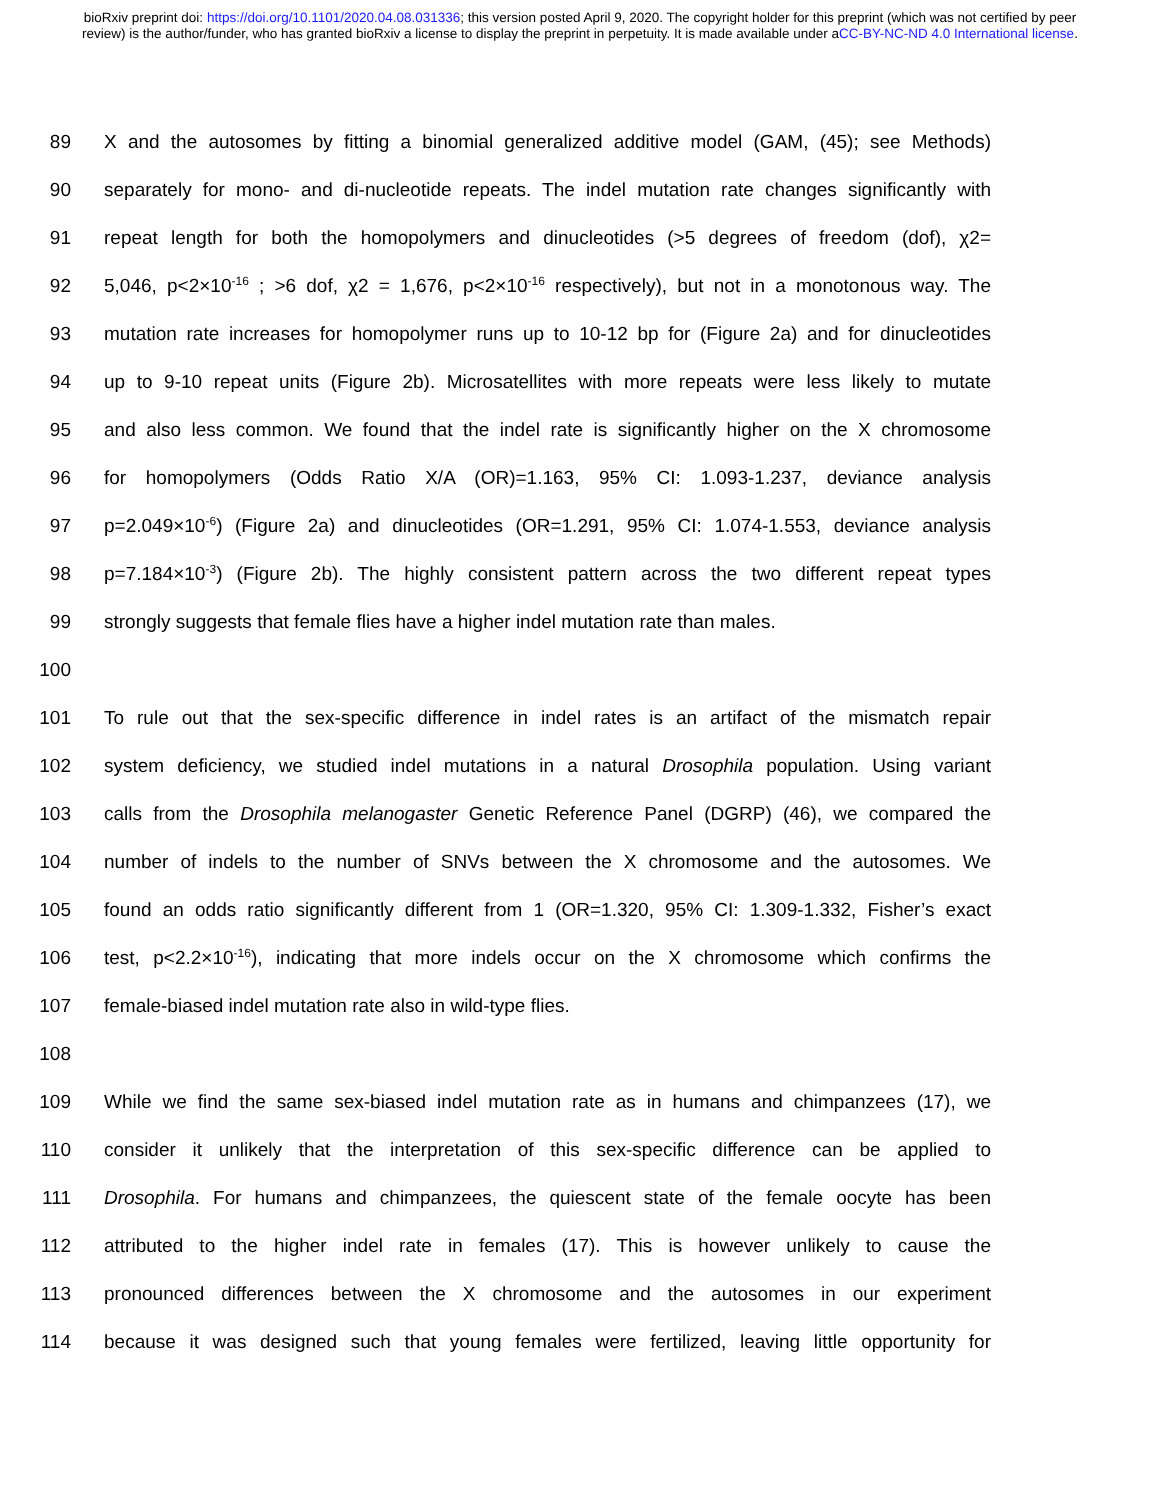bioRxiv preprint doi: https://doi.org/10.1101/2020.04.08.031336; this version posted April 9, 2020. The copyright holder for this preprint (which was not certified by peer review) is the author/funder, who has granted bioRxiv a license to display the preprint in perpetuity. It is made available under aCC-BY-NC-ND 4.0 International license.
89 X and the autosomes by fitting a binomial generalized additive model (GAM, (45); see Methods)
90 separately for mono- and di-nucleotide repeats. The indel mutation rate changes significantly with
91 repeat length for both the homopolymers and dinucleotides (>5 degrees of freedom (dof), χ2=
92 5,046, p<2×10<sup>-16</sup> ; >6 dof, χ2 = 1,676, p<2×10<sup>-16</sup> respectively), but not in a monotonous way. The
93 mutation rate increases for homopolymer runs up to 10-12 bp for (Figure 2a) and for dinucleotides
94 up to 9-10 repeat units (Figure 2b). Microsatellites with more repeats were less likely to mutate
95 and also less common. We found that the indel rate is significantly higher on the X chromosome
96 for homopolymers (Odds Ratio X/A (OR)=1.163, 95% CI: 1.093-1.237, deviance analysis
97 p=2.049×10<sup>-6</sup>) (Figure 2a) and dinucleotides (OR=1.291, 95% CI: 1.074-1.553, deviance analysis
98 p=7.184×10<sup>-3</sup>) (Figure 2b). The highly consistent pattern across the two different repeat types
99 strongly suggests that female flies have a higher indel mutation rate than males.
100
101 To rule out that the sex-specific difference in indel rates is an artifact of the mismatch repair
102 system deficiency, we studied indel mutations in a natural Drosophila population. Using variant
103 calls from the Drosophila melanogaster Genetic Reference Panel (DGRP) (46), we compared the
104 number of indels to the number of SNVs between the X chromosome and the autosomes. We
105 found an odds ratio significantly different from 1 (OR=1.320, 95% CI: 1.309-1.332, Fisher’s exact
106 test, p<2.2×10<sup>-16</sup>), indicating that more indels occur on the X chromosome which confirms the
107 female-biased indel mutation rate also in wild-type flies.
108
109 While we find the same sex-biased indel mutation rate as in humans and chimpanzees (17), we
110 consider it unlikely that the interpretation of this sex-specific difference can be applied to
111 Drosophila. For humans and chimpanzees, the quiescent state of the female oocyte has been
112 attributed to the higher indel rate in females (17). This is however unlikely to cause the
113 pronounced differences between the X chromosome and the autosomes in our experiment
114 because it was designed such that young females were fertilized, leaving little opportunity for